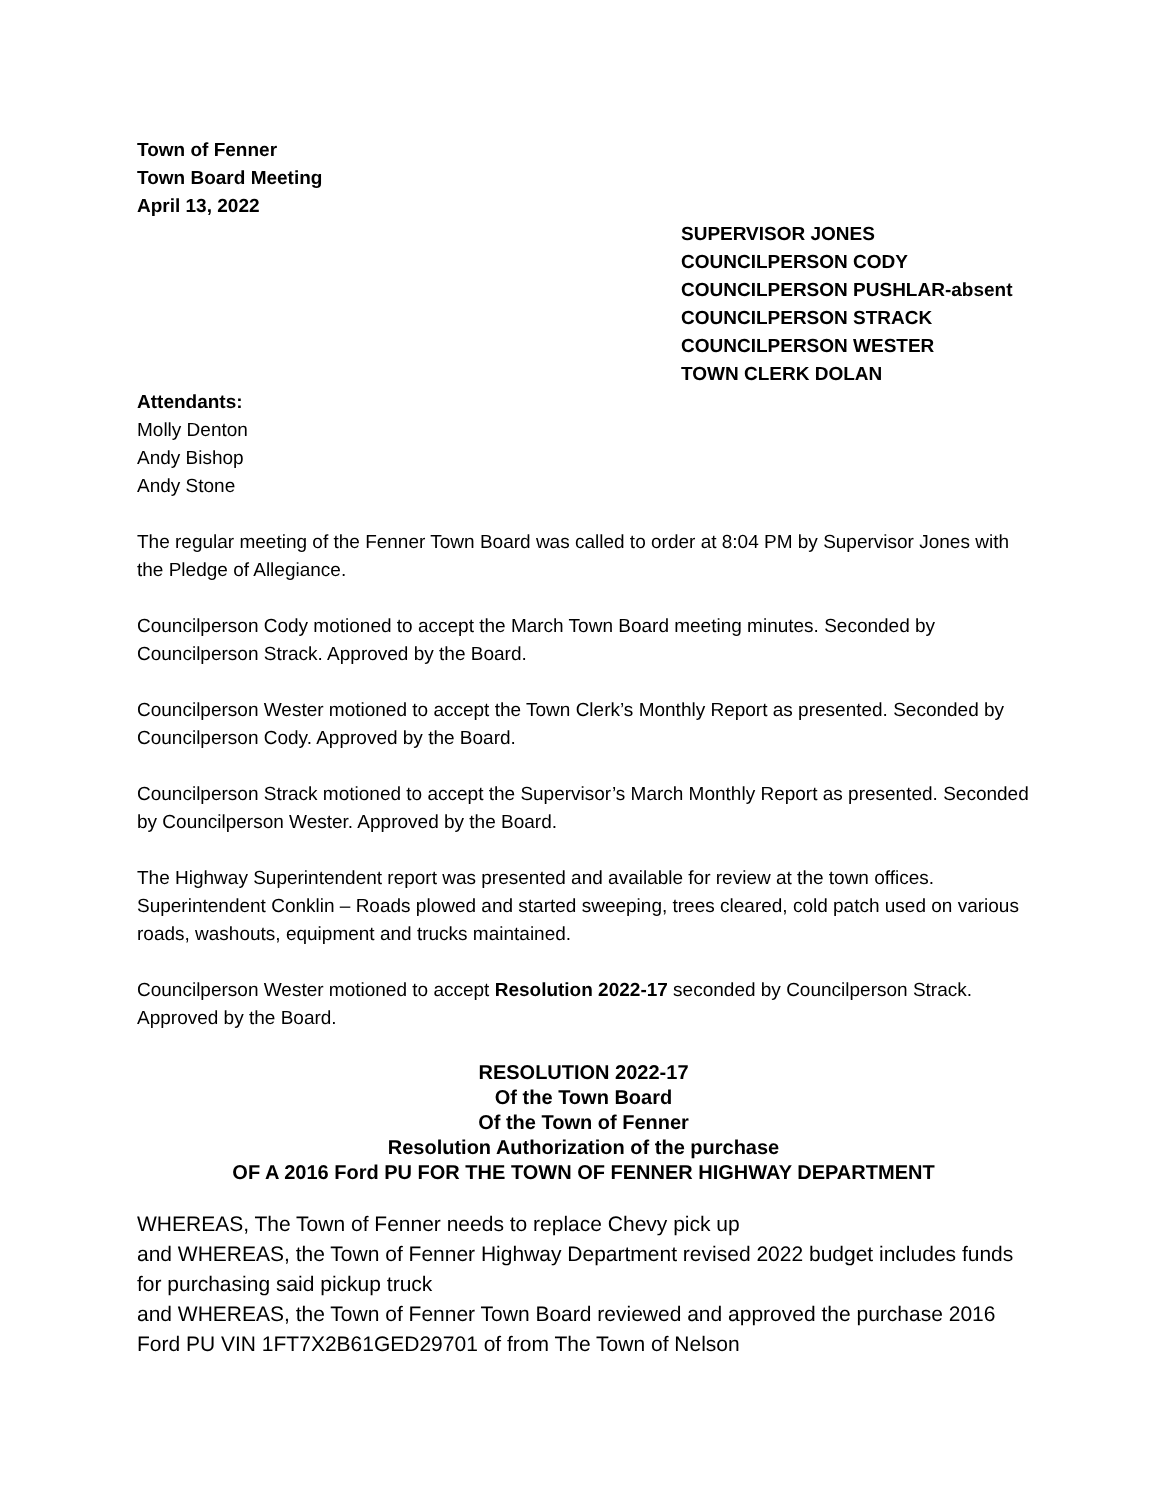Town of Fenner
Town Board Meeting
April 13, 2022
SUPERVISOR JONES
COUNCILPERSON CODY
COUNCILPERSON PUSHLAR-absent
COUNCILPERSON STRACK
COUNCILPERSON WESTER
TOWN CLERK DOLAN
Attendants:
Molly Denton
Andy Bishop
Andy Stone
The regular meeting of the Fenner Town Board was called to order at 8:04 PM by Supervisor Jones with the Pledge of Allegiance.
Councilperson Cody motioned to accept the March Town Board meeting minutes. Seconded by Councilperson Strack. Approved by the Board.
Councilperson Wester motioned to accept the Town Clerk’s Monthly Report as presented. Seconded by Councilperson Cody. Approved by the Board.
Councilperson Strack motioned to accept the Supervisor’s March Monthly Report as presented. Seconded by Councilperson Wester. Approved by the Board.
The Highway Superintendent report was presented and available for review at the town offices. Superintendent Conklin – Roads plowed and started sweeping, trees cleared, cold patch used on various roads, washouts, equipment and trucks maintained.
Councilperson Wester motioned to accept Resolution 2022-17 seconded by Councilperson Strack. Approved by the Board.
RESOLUTION 2022-17
Of the Town Board
Of the Town of Fenner
Resolution Authorization of the purchase
OF A 2016 Ford PU FOR THE TOWN OF FENNER HIGHWAY DEPARTMENT
WHEREAS, The Town of Fenner needs to replace Chevy pick up
and WHEREAS, the Town of Fenner Highway Department revised 2022 budget includes funds for purchasing said pickup truck
and WHEREAS, the Town of Fenner Town Board reviewed and approved the purchase 2016 Ford PU VIN 1FT7X2B61GED29701 of from The Town of Nelson